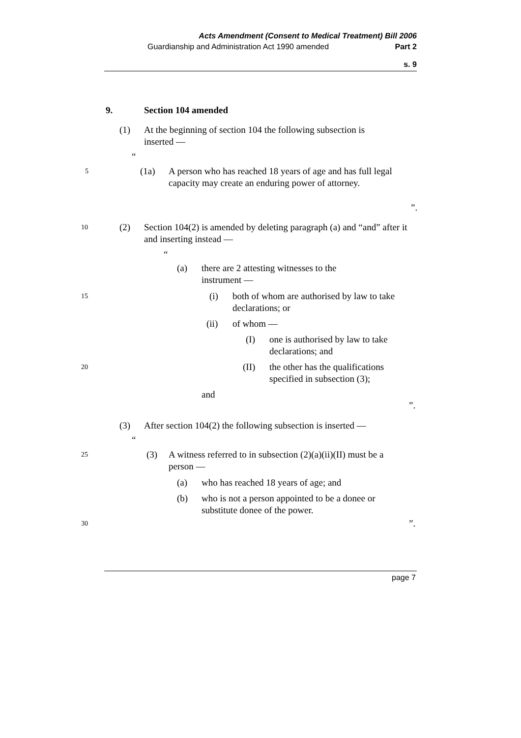Acts Amendment (Consent to Medical Treatment) Bill 2006
Guardianship and Administration Act 1990 amended Part 2
s. 9
9. Section 104 amended
(1) At the beginning of section 104 the following subsection is inserted —
“
5 (1a) A person who has reached 18 years of age and has full legal capacity may create an enduring power of attorney.
”.
10 (2) Section 104(2) is amended by deleting paragraph (a) and “and” after it and inserting instead —
“
(a) there are 2 attesting witnesses to the instrument —
15 (i) both of whom are authorised by law to take declarations; or
(ii) of whom —
(I) one is authorised by law to take declarations; and
20 (II) the other has the qualifications specified in subsection (3);
and
”.
(3) After section 104(2) the following subsection is inserted —
“
25 (3) A witness referred to in subsection (2)(a)(ii)(II) must be a person —
(a) who has reached 18 years of age; and
(b) who is not a person appointed to be a donee or substitute donee of the power.
30”.
page 7